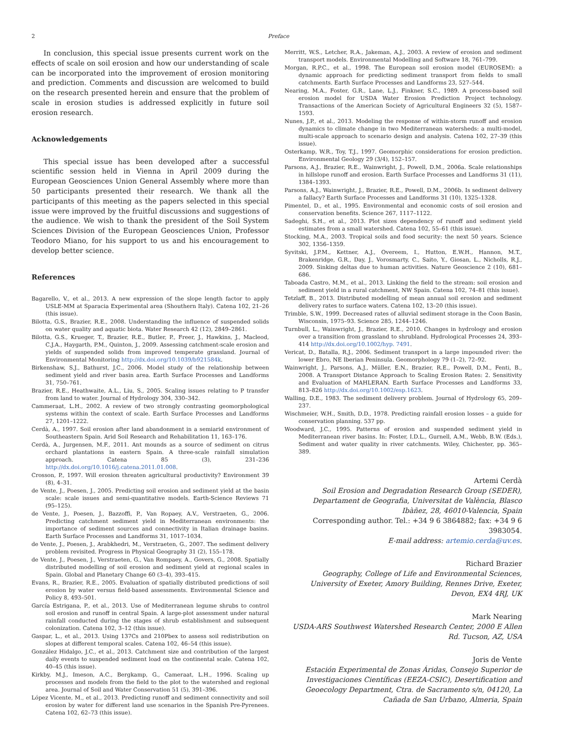2 Preface
In conclusion, this special issue presents current work on the effects of scale on soil erosion and how our understanding of scale can be incorporated into the improvement of erosion monitoring and prediction. Comments and discussion are welcomed to build on the research presented herein and ensure that the problem of scale in erosion studies is addressed explicitly in future soil erosion research.
Acknowledgements
This special issue has been developed after a successful scientific session held in Vienna in April 2009 during the European Geosciences Union General Assembly where more than 50 participants presented their research. We thank all the participants of this meeting as the papers selected in this special issue were improved by the fruitful discussions and suggestions of the audience. We wish to thank the president of the Soil System Sciences Division of the European Geosciences Union, Professor Teodoro Miano, for his support to us and his encouragement to develop better science.
References
Bagarello, V., et al., 2013. A new expression of the slope length factor to apply USLE-MM at Sparacia Experimental area (Shouthern Italy). Catena 102, 21–26 (this issue).
Bilotta, G.S., Brazier, R.E., 2008. Understanding the influence of suspended solids on water quality and aquatic biota. Water Research 42 (12), 2849–2861.
Bilotta, G.S., Krueger, T., Brazier, R.E., Butler, P., Freer, J., Hawkins, J., Macleod, C.J.A., Haygarth, P.M., Quinton, J., 2009. Assessing catchment-scale erosion and yields of suspended solids from improved temperate grassland. Journal of Environmental Monitoring http://dx.doi.org/10.1039/b921584k.
Birkenshaw, S.J., Bathurst, J.C., 2006. Model study of the relationship between sediment yield and river basin area. Earth Surface Processes and Landforms 31, 750–761.
Brazier, R.E., Heathwaite, A.L., Liu, S., 2005. Scaling issues relating to P transfer from land to water. Journal of Hydrology 304, 330–342.
Cammeraat, L.H., 2002. A review of two strongly contrasting geomorphological systems within the context of scale. Earth Surface Processes and Landforms 27, 1201–1222.
Cerdà, A., 1997. Soil erosion after land abandonment in a semiarid environment of Southeastern Spain. Arid Soil Research and Rehabilitation 11, 163–176.
Cerdà, A., Jurgensen, M.F., 2011. Ant mounds as a source of sediment on citrus orchard plantations in eastern Spain. A three-scale rainfall simulation approach. Catena 85 (3), 231–236 http://dx.doi.org/10.1016/j.catena.2011.01.008.
Crosson, P., 1997. Will erosion threaten agricultural productivity? Environment 39 (8), 4–31.
de Vente, J., Poesen, J., 2005. Predicting soil erosion and sediment yield at the basin scale: scale issues and semi-quantitative models. Earth-Science Reviews 71 (95–125).
de Vente, J., Poesen, J., Bazzoffi, P., Van Ropaey, A.V., Verstraeten, G., 2006. Predicting catchment sediment yield in Mediterranean environments: the importance of sediment sources and connectivity in Italian drainage basins. Earth Surface Processes and Landforms 31, 1017–1034.
de Vente, J., Poesen, J., Arabkhedri, M., Verstraeten, G., 2007. The sediment delivery problem revisited. Progress in Physical Geography 31 (2), 155–178.
de Vente, J., Poesen, J., Verstraeten, G., Van Rompaey, A., Govers, G., 2008. Spatially distributed modelling of soil erosion and sediment yield at regional scales in Spain. Global and Planetary Change 60 (3–4), 393–415.
Evans, R., Brazier, R.E., 2005. Evaluation of spatially distributed predictions of soil erosion by water versus field-based assessments. Environmental Science and Policy 8, 493–501.
García Estrigana, P., et al., 2013. Use of Mediterranean legume shrubs to control soil erosion and runoff in central Spain. A large-plot assessment under natural rainfall conducted during the stages of shrub establishment and subsequent colonization. Catena 102, 3–12 (this issue).
Gaspar, L., et al., 2013. Using 137Cs and 210Pbex to assess soil redistribution on slopes at different temporal scales. Catena 102, 46–54 (this issue).
González Hidalgo, J.C., et al., 2013. Catchment size and contribution of the largest daily events to suspended sediment load on the continental scale. Catena 102, 40–45 (this issue).
Kirkby, M.J., Imeson, A.C., Bergkamp, G., Cameraat, L.H., 1996. Scaling up processes and models from the field to the plot to the watershed and regional area. Journal of Soil and Water Conservation 51 (5), 391–396.
López Vicente, M., et al., 2013. Predicting runoff and sediment connectivity and soil erosion by water for different land use scenarios in the Spanish Pre-Pyrenees. Catena 102, 62–73 (this issue).
Merritt, W.S., Letcher, R.A., Jakeman, A.J., 2003. A review of erosion and sediment transport models. Environmental Modelling and Software 18, 761–799.
Morgan, R.P.C., et al., 1998. The European soil erosion model (EUROSEM): a dynamic approach for predicting sediment transport from fields to small catchments. Earth Surface Processes and Landforms 23, 527–544.
Nearing, M.A., Foster, G.R., Lane, L.J., Finkner, S.C., 1989. A process-based soil erosion model for USDA Water Erosion Prediction Project technology. Transactions of the American Society of Agricultural Engineers 32 (5), 1587–1593.
Nunes, J.P., et al., 2013. Modeling the response of within-storm runoff and erosion dynamics to climate change in two Mediterranean watersheds: a multi-model, multi-scale approach to scenario design and analysis. Catena 102, 27–39 (this issue).
Osterkamp, W.R., Toy, T.J., 1997. Geomorphic considerations for erosion prediction. Environmental Geology 29 (3/4), 152–157.
Parsons, A.J., Brazier, R.E., Wainwright, J., Powell, D.M., 2006a. Scale relationships in hillslope runoff and erosion. Earth Surface Processes and Landforms 31 (11), 1384–1393.
Parsons, A.J., Wainwright, J., Brazier, R.E., Powell, D.M., 2006b. Is sediment delivery a fallacy? Earth Surface Processes and Landforms 31 (10), 1325–1328.
Pimentel, D., et al., 1995. Environmental and economic costs of soil erosion and conservation benefits. Science 267, 1117–1122.
Sadeghi, S.H., et al., 2013. Plot sizes dependency of runoff and sediment yield estimates from a small watershed. Catena 102, 55–61 (this issue).
Stocking, M.A., 2003. Tropical soils and food security: the next 50 years. Science 302, 1356–1359.
Syvitski, J.P.M., Kettner, A.J., Overeem, I., Hutton, E.W.H., Hannon, M.T., Brakenridge, G.R., Day, J., Vorosmarty, C., Saito, Y., Giosan, L., Nicholls, R.J., 2009. Sinking deltas due to human activities. Nature Geoscience 2 (10), 681–686.
Taboada Castro, M.M., et al., 2013. Linking the field to the stream: soil erosion and sediment yield in a rural catchment, NW Spain. Catena 102, 74–81 (this issue).
Tetzlaff, B., 2013. Distributed modelling of mean annual soil erosion and sediment delivery rates to surface waters. Catena 102, 13–20 (this issue).
Trimble, S.W., 1999. Decreased rates of alluvial sediment storage in the Coon Basin, Wisconsin, 1975–93. Science 285, 1244–1246.
Turnbull, L., Wainwright, J., Brazier, R.E., 2010. Changes in hydrology and erosion over a transition from grassland to shrubland. Hydrological Processes 24, 393–414 http://dx.doi.org/10.1002/hyp. 7491.
Vericat, D., Batalla, R.J., 2006. Sediment transport in a large impounded river: the lower Ebro, NE Iberian Peninsula. Geomorphology 79 (1–2), 72–92.
Wainwright, J., Parsons, A.J., Müller, E.N., Brazier, R.E., Powell, D.M., Fenti, B., 2008. A Transport Distance Approach to Scaling Erosion Rates: 2. Sensitivity and Evaluation of MAHLERAN. Earth Surface Processes and Landforms 33, 813–826 http://dx.doi.org/10.1002/esp.1623.
Walling, D.E., 1983. The sediment delivery problem. Journal of Hydrology 65, 209–237.
Wischmeier, W.H., Smith, D.D., 1978. Predicting rainfall erosion losses – a guide for conservation planning. 537 pp.
Woodward, J.C., 1995. Patterns of erosion and suspended sediment yield in Mediterranean river basins. In: Foster, I.D.L., Gurnell, A.M., Webb, B.W. (Eds.), Sediment and water quality in river catchments. Wiley, Chichester, pp. 365–389.
Artemi Cerdà
Soil Erosion and Degradation Research Group (SEDER), Departament de Geografia, Universitat de València, Blasco Ibàñez, 28, 46010-Valencia, Spain
Corresponding author. Tel.: +34 9 6 3864882; fax: +34 9 6 3983054.
E-mail address: artemio.cerda@uv.es.
Richard Brazier
Geography, College of Life and Environmental Sciences, University of Exeter, Amory Building, Rennes Drive, Exeter, Devon, EX4 4RJ, UK
Mark Nearing
USDA-ARS Southwest Watershed Research Center, 2000 E Allen Rd. Tucson, AZ, USA
Joris de Vente
Estación Experimental de Zonas Áridas, Consejo Superior de Investigaciones Científicas (EEZA-CSIC), Desertification and Geoecology Department, Ctra. de Sacramento s/n, 04120, La Cañada de San Urbano, Almeria, Spain